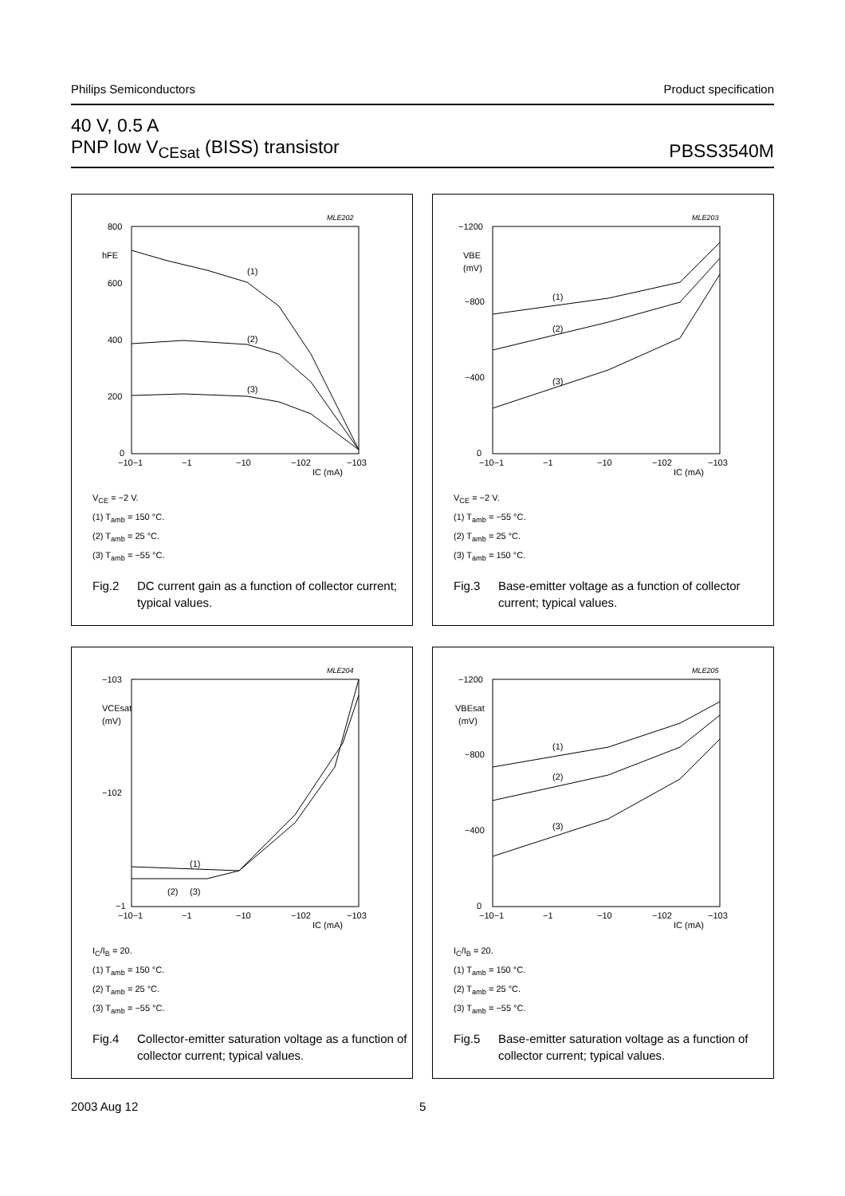Philips Semiconductors Product specification
40 V, 0.5 A
PNP low V<sub>CEsat</sub> (BISS) transistor
PBSS3540M
MLE202
800
600
400
200
0
hFE
(1)
(2)
(3)
−10−1
−1
−10
−102
−103
IC (mA)
V<sub>CE</sub> = −2 V.
(1) T<sub>amb</sub> = 150 °C.
(2) T<sub>amb</sub> = 25 °C.
(3) T<sub>amb</sub> = −55 °C.
Fig.2 DC current gain as a function of collector current; typical values.
MLE203
−1200
−800
−400
0
VBE
(mV)
(1)
(2)
(3)
−10−1
−1
−10
−102
−103
IC (mA)
V<sub>CE</sub> = −2 V.
(1) T<sub>amb</sub> = −55 °C.
(2) T<sub>amb</sub> = 25 °C.
(3) T<sub>amb</sub> = 150 °C.
Fig.3 Base-emitter voltage as a function of collector current; typical values.
MLE204
−103
−102
−1
VCEsat
(mV)
(1)
(2)
(3)
−10−1
−1
−10
−102
−103
IC (mA)
I<sub>C</sub>/I<sub>B</sub> = 20.
(1) T<sub>amb</sub> = 150 °C.
(2) T<sub>amb</sub> = 25 °C.
(3) T<sub>amb</sub> = −55 °C.
Fig.4 Collector-emitter saturation voltage as a function of collector current; typical values.
MLE205
−1200
−800
−400
0
VBEsat
(mV)
(1)
(2)
(3)
−10−1
−1
−10
−102
−103
IC (mA)
I<sub>C</sub>/I<sub>B</sub> = 20.
(1) T<sub>amb</sub> = 150 °C.
(2) T<sub>amb</sub> = 25 °C.
(3) T<sub>amb</sub> = −55 °C.
Fig.5 Base-emitter saturation voltage as a function of collector current; typical values.
2003 Aug 12 5